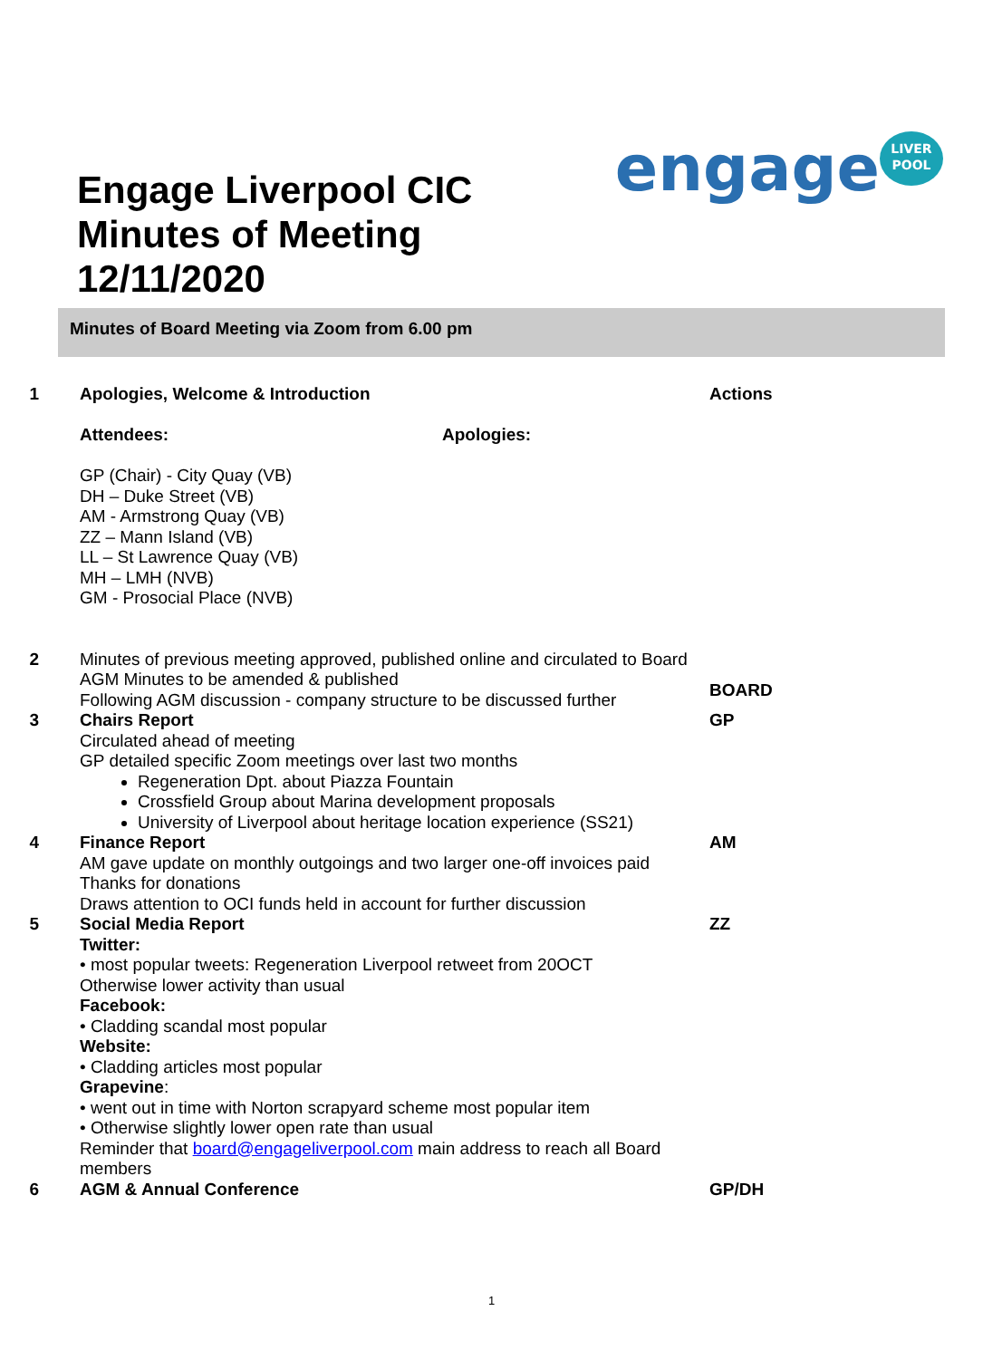Engage Liverpool CIC
Minutes of Meeting
12/11/2020
engage<sup>LIVER POOL</sup>
Minutes of Board Meeting via Zoom from 6.00 pm
1 Apologies, Welcome & Introduction
Attendees:
GP (Chair) - City Quay (VB)
DH – Duke Street (VB)
AM - Armstrong Quay (VB)
ZZ – Mann Island (VB)
LL – St Lawrence Quay (VB)
MH – LMH (NVB)
GM - Prosocial Place (NVB)
Apologies:
Actions
2 Minutes of previous meeting approved, published online and circulated to Board
AGM Minutes to be amended & published
Following AGM discussion - company structure to be discussed further
BOARD
3 Chairs Report
Circulated ahead of meeting
GP detailed specific Zoom meetings over last two months
Regeneration Dpt. about Piazza Fountain
Crossfield Group about Marina development proposals
University of Liverpool about heritage location experience (SS21)
GP
4 Finance Report
AM gave update on monthly outgoings and two larger one-off invoices paid
Thanks for donations
Draws attention to OCI funds held in account for further discussion
AM
5 Social Media Report
Twitter:
• most popular tweets: Regeneration Liverpool retweet from 20OCT
Otherwise lower activity than usual
Facebook:
• Cladding scandal most popular
Website:
• Cladding articles most popular
Grapevine:
• went out in time with Norton scrapyard scheme most popular item
• Otherwise slightly lower open rate than usual
Reminder that board@engageliverpool.com main address to reach all Board members
ZZ
6 AGM & Annual Conference GP/DH
1